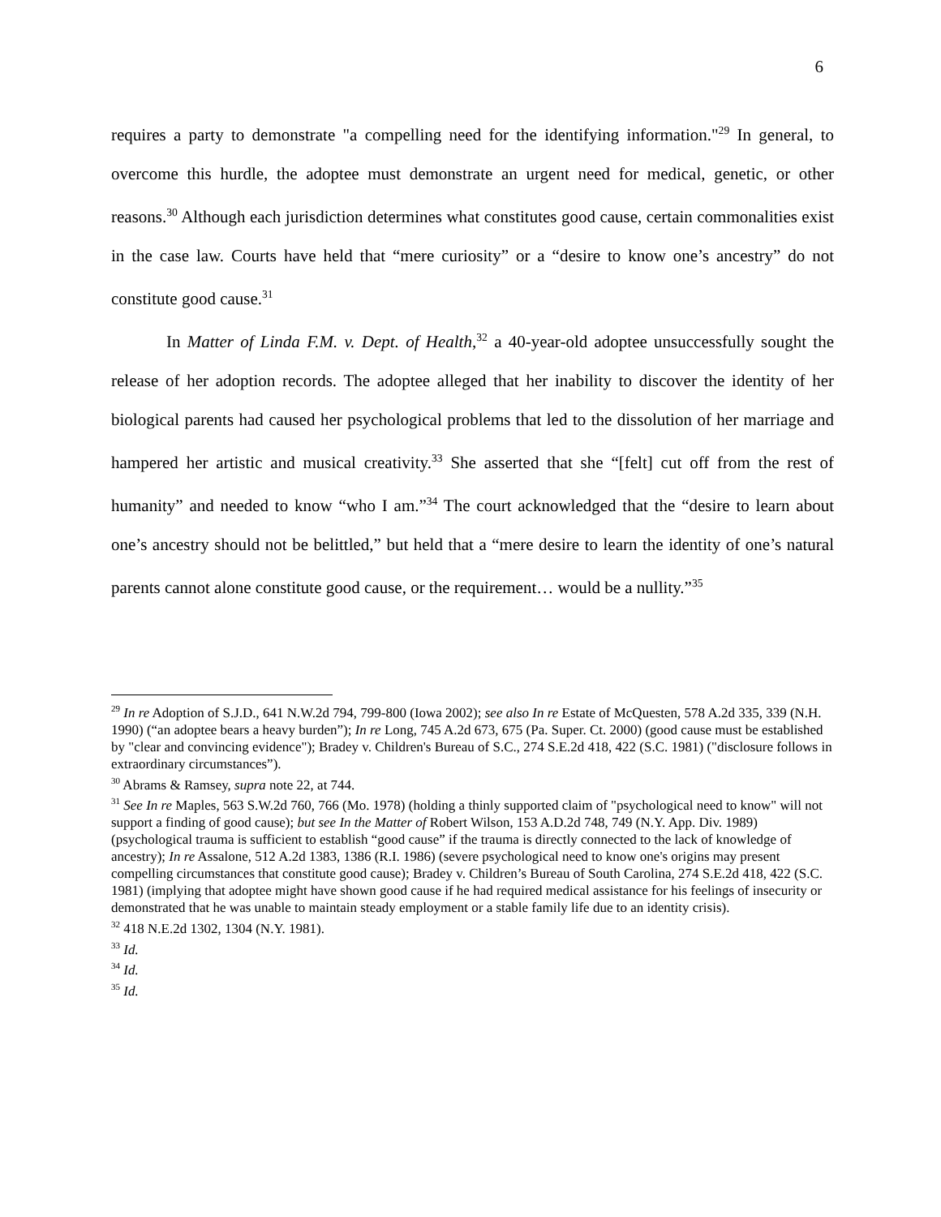6
requires a party to demonstrate "a compelling need for the identifying information."<sup>29</sup> In general, to overcome this hurdle, the adoptee must demonstrate an urgent need for medical, genetic, or other reasons.<sup>30</sup> Although each jurisdiction determines what constitutes good cause, certain commonalities exist in the case law. Courts have held that “mere curiosity” or a “desire to know one’s ancestry” do not constitute good cause.<sup>31</sup>
In Matter of Linda F.M. v. Dept. of Health,<sup>32</sup> a 40-year-old adoptee unsuccessfully sought the release of her adoption records. The adoptee alleged that her inability to discover the identity of her biological parents had caused her psychological problems that led to the dissolution of her marriage and hampered her artistic and musical creativity.<sup>33</sup> She asserted that she “[felt] cut off from the rest of humanity” and needed to know “who I am.”<sup>34</sup> The court acknowledged that the “desire to learn about one’s ancestry should not be belittled,” but held that a “mere desire to learn the identity of one’s natural parents cannot alone constitute good cause, or the requirement… would be a nullity.”<sup>35</sup>
<sup>29</sup> In re Adoption of S.J.D., 641 N.W.2d 794, 799-800 (Iowa 2002); see also In re Estate of McQuesten, 578 A.2d 335, 339 (N.H. 1990) (“an adoptee bears a heavy burden”); In re Long, 745 A.2d 673, 675 (Pa. Super. Ct. 2000) (good cause must be established by "clear and convincing evidence"); Bradey v. Children's Bureau of S.C., 274 S.E.2d 418, 422 (S.C. 1981) ("disclosure follows in extraordinary circumstances”).
<sup>30</sup> Abrams & Ramsey, supra note 22, at 744.
<sup>31</sup> See In re Maples, 563 S.W.2d 760, 766 (Mo. 1978) (holding a thinly supported claim of "psychological need to know" will not support a finding of good cause); but see In the Matter of Robert Wilson, 153 A.D.2d 748, 749 (N.Y. App. Div. 1989) (psychological trauma is sufficient to establish “good cause” if the trauma is directly connected to the lack of knowledge of ancestry); In re Assalone, 512 A.2d 1383, 1386 (R.I. 1986) (severe psychological need to know one's origins may present compelling circumstances that constitute good cause); Bradey v. Children’s Bureau of South Carolina, 274 S.E.2d 418, 422 (S.C. 1981) (implying that adoptee might have shown good cause if he had required medical assistance for his feelings of insecurity or demonstrated that he was unable to maintain steady employment or a stable family life due to an identity crisis).
<sup>32</sup> 418 N.E.2d 1302, 1304 (N.Y. 1981).
<sup>33</sup> Id.
<sup>34</sup> Id.
<sup>35</sup> Id.